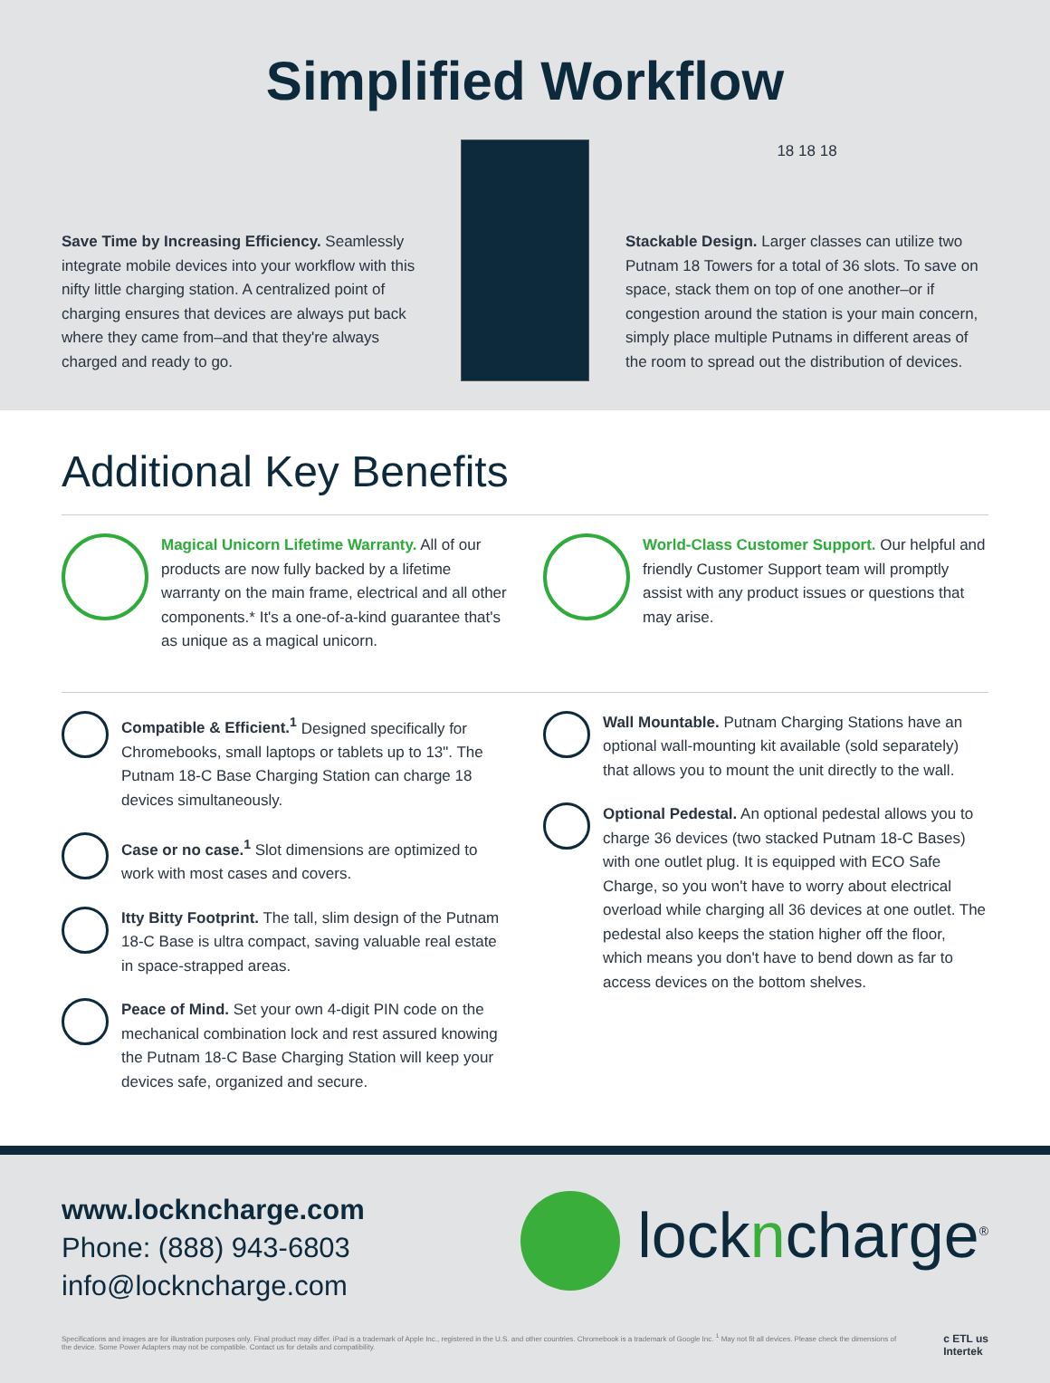Simplified Workflow
Save Time by Increasing Efficiency. Seamlessly integrate mobile devices into your workflow with this nifty little charging station. A centralized point of charging ensures that devices are always put back where they came from–and that they're always charged and ready to go.
18 18 18
Stackable Design. Larger classes can utilize two Putnam 18 Towers for a total of 36 slots. To save on space, stack them on top of one another–or if congestion around the station is your main concern, simply place multiple Putnams in different areas of the room to spread out the distribution of devices.
Additional Key Benefits
Magical Unicorn Lifetime Warranty. All of our products are now fully backed by a lifetime warranty on the main frame, electrical and all other components.* It's a one-of-a-kind guarantee that's as unique as a magical unicorn.
World-Class Customer Support. Our helpful and friendly Customer Support team will promptly assist with any product issues or questions that may arise.
Compatible & Efficient.<sup>1</sup> Designed specifically for Chromebooks, small laptops or tablets up to 13". The Putnam 18-C Base Charging Station can charge 18 devices simultaneously.
Case or no case.<sup>1</sup> Slot dimensions are optimized to work with most cases and covers.
Itty Bitty Footprint. The tall, slim design of the Putnam 18-C Base is ultra compact, saving valuable real estate in space-strapped areas.
Peace of Mind. Set your own 4-digit PIN code on the mechanical combination lock and rest assured knowing the Putnam 18-C Base Charging Station will keep your devices safe, organized and secure.
Wall Mountable. Putnam Charging Stations have an optional wall-mounting kit available (sold separately) that allows you to mount the unit directly to the wall.
Optional Pedestal. An optional pedestal allows you to charge 36 devices (two stacked Putnam 18-C Bases) with one outlet plug. It is equipped with ECO Safe Charge, so you won't have to worry about electrical overload while charging all 36 devices at one outlet. The pedestal also keeps the station higher off the floor, which means you don't have to bend down as far to access devices on the bottom shelves.
www.lockncharge.com
Phone: (888) 943-6803
info@lockncharge.com
lockncharge<sup>®</sup>
Specifications and images are for illustration purposes only. Final product may differ. iPad is a trademark of Apple Inc., registered in the U.S. and other countries. Chromebook is a trademark of Google Inc. <sup>1</sup> May not fit all devices. Please check the dimensions of the device. Some Power Adapters may not be compatible. Contact us for details and compatibility.
c ETL us
Intertek